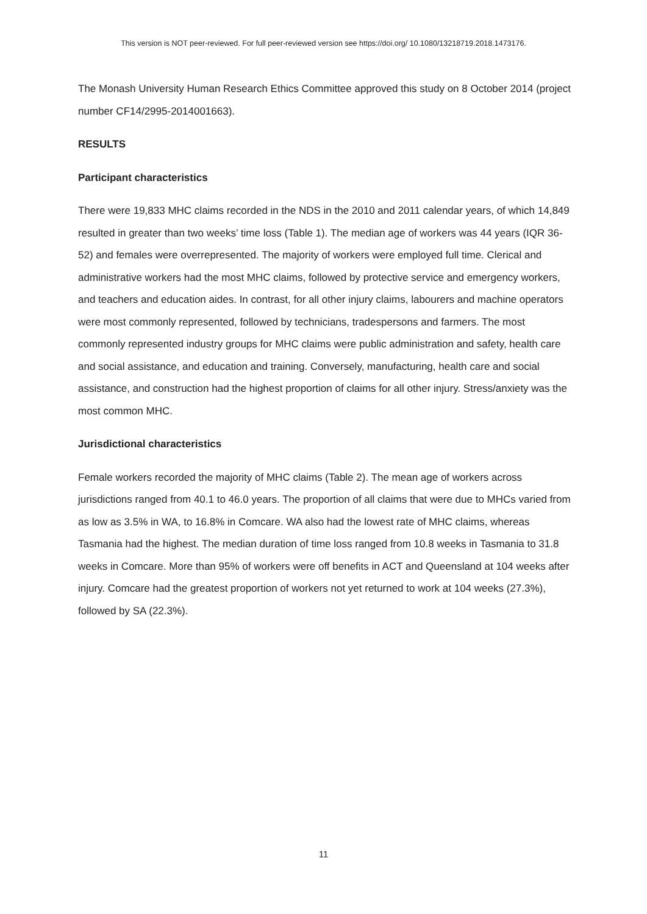This version is NOT peer-reviewed. For full peer-reviewed version see https://doi.org/ 10.1080/13218719.2018.1473176.
The Monash University Human Research Ethics Committee approved this study on 8 October 2014 (project number CF14/2995-2014001663).
RESULTS
Participant characteristics
There were 19,833 MHC claims recorded in the NDS in the 2010 and 2011 calendar years, of which 14,849 resulted in greater than two weeks’ time loss (Table 1). The median age of workers was 44 years (IQR 36-52) and females were overrepresented. The majority of workers were employed full time. Clerical and administrative workers had the most MHC claims, followed by protective service and emergency workers, and teachers and education aides. In contrast, for all other injury claims, labourers and machine operators were most commonly represented, followed by technicians, tradespersons and farmers. The most commonly represented industry groups for MHC claims were public administration and safety, health care and social assistance, and education and training. Conversely, manufacturing, health care and social assistance, and construction had the highest proportion of claims for all other injury. Stress/anxiety was the most common MHC.
Jurisdictional characteristics
Female workers recorded the majority of MHC claims (Table 2). The mean age of workers across jurisdictions ranged from 40.1 to 46.0 years. The proportion of all claims that were due to MHCs varied from as low as 3.5% in WA, to 16.8% in Comcare. WA also had the lowest rate of MHC claims, whereas Tasmania had the highest. The median duration of time loss ranged from 10.8 weeks in Tasmania to 31.8 weeks in Comcare. More than 95% of workers were off benefits in ACT and Queensland at 104 weeks after injury. Comcare had the greatest proportion of workers not yet returned to work at 104 weeks (27.3%), followed by SA (22.3%).
11